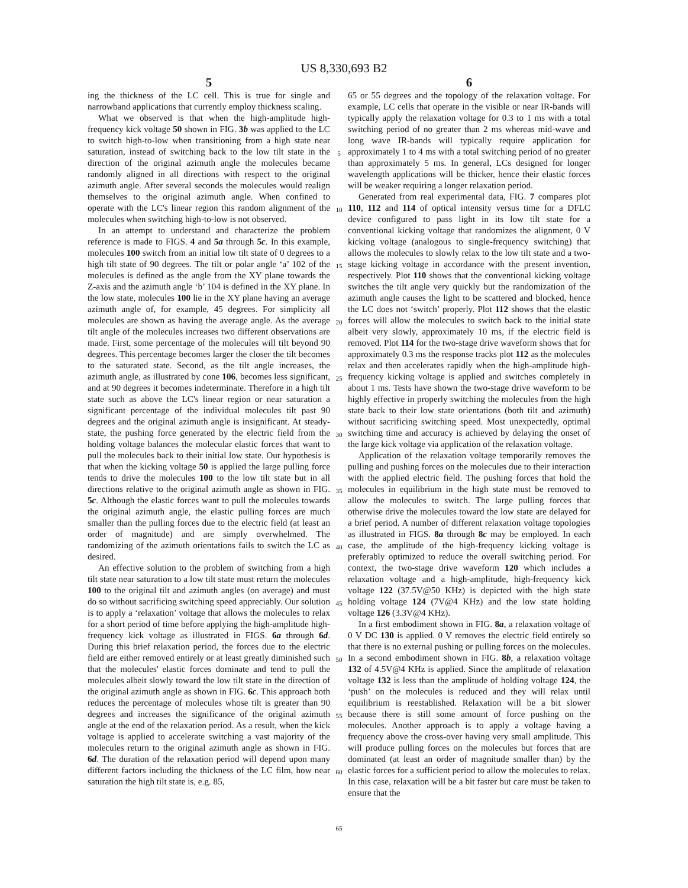US 8,330,693 B2
5
ing the thickness of the LC cell. This is true for single and narrowband applications that currently employ thickness scaling.
What we observed is that when the high-amplitude high-frequency kick voltage 50 shown in FIG. 3b was applied to the LC to switch high-to-low when transitioning from a high state near saturation, instead of switching back to the low tilt state in the direction of the original azimuth angle the molecules became randomly aligned in all directions with respect to the original azimuth angle. After several seconds the molecules would realign themselves to the original azimuth angle. When confined to operate with the LC's linear region this random alignment of the molecules when switching high-to-low is not observed.
In an attempt to understand and characterize the problem reference is made to FIGS. 4 and 5a through 5c. In this example, molecules 100 switch from an initial low tilt state of 0 degrees to a high tilt state of 90 degrees. The tilt or polar angle ‘a’ 102 of the molecules is defined as the angle from the XY plane towards the Z-axis and the azimuth angle ‘b’ 104 is defined in the XY plane. In the low state, molecules 100 lie in the XY plane having an average azimuth angle of, for example, 45 degrees. For simplicity all molecules are shown as having the average angle. As the average tilt angle of the molecules increases two different observations are made. First, some percentage of the molecules will tilt beyond 90 degrees. This percentage becomes larger the closer the tilt becomes to the saturated state. Second, as the tilt angle increases, the azimuth angle, as illustrated by cone 106, becomes less significant, and at 90 degrees it becomes indeterminate. Therefore in a high tilt state such as above the LC's linear region or near saturation a significant percentage of the individual molecules tilt past 90 degrees and the original azimuth angle is insignificant. At steady-state, the pushing force generated by the electric field from the holding voltage balances the molecular elastic forces that want to pull the molecules back to their initial low state. Our hypothesis is that when the kicking voltage 50 is applied the large pulling force tends to drive the molecules 100 to the low tilt state but in all directions relative to the original azimuth angle as shown in FIG. 5c. Although the elastic forces want to pull the molecules towards the original azimuth angle, the elastic pulling forces are much smaller than the pulling forces due to the electric field (at least an order of magnitude) and are simply overwhelmed. The randomizing of the azimuth orientations fails to switch the LC as desired.
An effective solution to the problem of switching from a high tilt state near saturation to a low tilt state must return the molecules 100 to the original tilt and azimuth angles (on average) and must do so without sacrificing switching speed appreciably. Our solution is to apply a ‘relaxation’ voltage that allows the molecules to relax for a short period of time before applying the high-amplitude high-frequency kick voltage as illustrated in FIGS. 6a through 6d. During this brief relaxation period, the forces due to the electric field are either removed entirely or at least greatly diminished such that the molecules' elastic forces dominate and tend to pull the molecules albeit slowly toward the low tilt state in the direction of the original azimuth angle as shown in FIG. 6c. This approach both reduces the percentage of molecules whose tilt is greater than 90 degrees and increases the significance of the original azimuth angle at the end of the relaxation period. As a result, when the kick voltage is applied to accelerate switching a vast majority of the molecules return to the original azimuth angle as shown in FIG. 6d. The duration of the relaxation period will depend upon many different factors including the thickness of the LC film, how near saturation the high tilt state is, e.g. 85,
5
10
15
20
25
30
35
40
45
50
55
60
65
6
65 or 55 degrees and the topology of the relaxation voltage. For example, LC cells that operate in the visible or near IR-bands will typically apply the relaxation voltage for 0.3 to 1 ms with a total switching period of no greater than 2 ms whereas mid-wave and long wave IR-bands will typically require application for approximately 1 to 4 ms with a total switching period of no greater than approximately 5 ms. In general, LCs designed for longer wavelength applications will be thicker, hence their elastic forces will be weaker requiring a longer relaxation period.
Generated from real experimental data, FIG. 7 compares plot 110, 112 and 114 of optical intensity versus time for a DFLC device configured to pass light in its low tilt state for a conventional kicking voltage that randomizes the alignment, 0 V kicking voltage (analogous to single-frequency switching) that allows the molecules to slowly relax to the low tilt state and a two-stage kicking voltage in accordance with the present invention, respectively. Plot 110 shows that the conventional kicking voltage switches the tilt angle very quickly but the randomization of the azimuth angle causes the light to be scattered and blocked, hence the LC does not ‘switch’ properly. Plot 112 shows that the elastic forces will allow the molecules to switch back to the initial state albeit very slowly, approximately 10 ms, if the electric field is removed. Plot 114 for the two-stage drive waveform shows that for approximately 0.3 ms the response tracks plot 112 as the molecules relax and then accelerates rapidly when the high-amplitude high-frequency kicking voltage is applied and switches completely in about 1 ms. Tests have shown the two-stage drive waveform to be highly effective in properly switching the molecules from the high state back to their low state orientations (both tilt and azimuth) without sacrificing switching speed. Most unexpectedly, optimal switching time and accuracy is achieved by delaying the onset of the large kick voltage via application of the relaxation voltage.
Application of the relaxation voltage temporarily removes the pulling and pushing forces on the molecules due to their interaction with the applied electric field. The pushing forces that hold the molecules in equilibrium in the high state must be removed to allow the molecules to switch. The large pulling forces that otherwise drive the molecules toward the low state are delayed for a brief period. A number of different relaxation voltage topologies as illustrated in FIGS. 8a through 8c may be employed. In each case, the amplitude of the high-frequency kicking voltage is preferably optimized to reduce the overall switching period. For context, the two-stage drive waveform 120 which includes a relaxation voltage and a high-amplitude, high-frequency kick voltage 122 (37.5V@50 KHz) is depicted with the high state holding voltage 124 (7V@4 KHz) and the low state holding voltage 126 (3.3V@4 KHz).
In a first embodiment shown in FIG. 8a, a relaxation voltage of 0 V DC 130 is applied. 0 V removes the electric field entirely so that there is no external pushing or pulling forces on the molecules. In a second embodiment shown in FIG. 8b, a relaxation voltage 132 of 4.5V@4 KHz is applied. Since the amplitude of relaxation voltage 132 is less than the amplitude of holding voltage 124, the ‘push’ on the molecules is reduced and they will relax until equilibrium is reestablished. Relaxation will be a bit slower because there is still some amount of force pushing on the molecules. Another approach is to apply a voltage having a frequency above the cross-over having very small amplitude. This will produce pulling forces on the molecules but forces that are dominated (at least an order of magnitude smaller than) by the elastic forces for a sufficient period to allow the molecules to relax. In this case, relaxation will be a bit faster but care must be taken to ensure that the